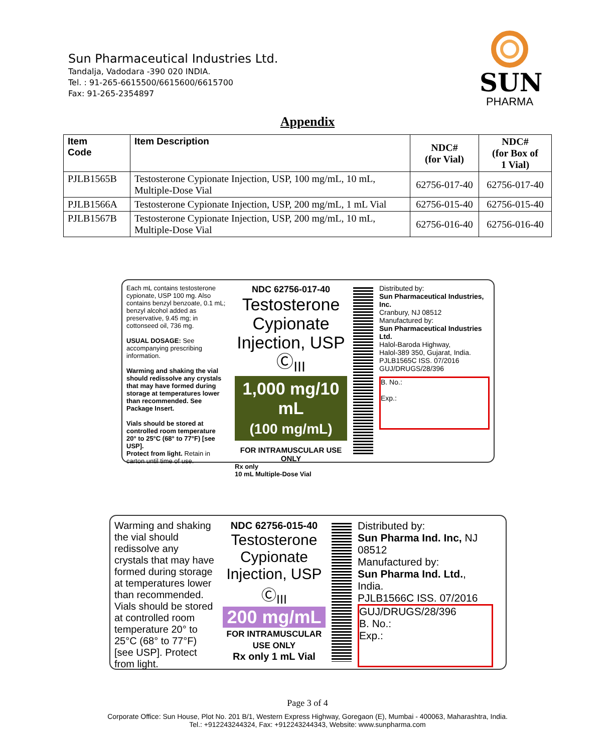Sun Pharmaceutical Industries Ltd.
Tandalja, Vadodara -390 020 INDIA.
Tel. : 91-265-6615500/6615600/6615700
Fax: 91-265-2354897
SUN
PHARMA
Appendix
| Item Code | Item Description | NDC# (for Vial) | NDC# (for Box of 1 Vial) |
| --- | --- | --- | --- |
| PJLB1565B | Testosterone Cypionate Injection, USP, 100 mg/mL, 10 mL, Multiple-Dose Vial | 62756-017-40 | 62756-017-40 |
| PJLB1566A | Testosterone Cypionate Injection, USP, 200 mg/mL, 1 mL Vial | 62756-015-40 | 62756-015-40 |
| PJLB1567B | Testosterone Cypionate Injection, USP, 200 mg/mL, 10 mL, Multiple-Dose Vial | 62756-016-40 | 62756-016-40 |
Each mL contains testosterone cypionate, USP 100 mg. Also contains benzyl benzoate, 0.1 mL; benzyl alcohol added as preservative, 9.45 mg; in cottonseed oil, 736 mg.
USUAL DOSAGE: See accompanying prescribing information.
Warming and shaking the vial should redissolve any crystals that may have formed during storage at temperatures lower than recommended. See Package Insert.
Vials should be stored at controlled room temperature 20° to 25°C (68° to 77°F) [see USP].
Protect from light. Retain in carton until time of use.
NDC 62756-017-40
Testosterone Cypionate
Injection, USP Ⓒ<sub>III</sub>
1,000 mg/10 mL
(100 mg/mL)
FOR INTRAMUSCULAR USE ONLY
Rx only
10 mL Multiple-Dose Vial
Distributed by:
Sun Pharmaceutical Industries, Inc.
Cranbury, NJ 08512
Manufactured by:
Sun Pharmaceutical Industries Ltd.
Halol-Baroda Highway,
Halol-389 350, Gujarat, India.
PJLB1565C ISS. 07/2016
GUJ/DRUGS/28/396
B. No.:
Exp.:
Warming and shaking the vial should redissolve any crystals that may have formed during storage at temperatures lower than recommended.
Vials should be stored at controlled room temperature 20° to 25°C (68° to 77°F) [see USP]. Protect from light.
NDC 62756-015-40
Testosterone Cypionate
Injection, USP Ⓒ<sub>III</sub>
200 mg/mL
FOR INTRAMUSCULAR USE ONLY
Rx only 1 mL Vial
Distributed by:
Sun Pharma Ind. Inc, NJ 08512
Manufactured by:
Sun Pharma Ind. Ltd., India.
PJLB1566C ISS. 07/2016
GUJ/DRUGS/28/396
B. No.:
Exp.:
Page 3 of 4
Corporate Office: Sun House, Plot No. 201 B/1, Western Express Highway, Goregaon (E), Mumbai - 400063, Maharashtra, India.
Tel.: +912243244324, Fax: +912243244343, Website: www.sunpharma.com